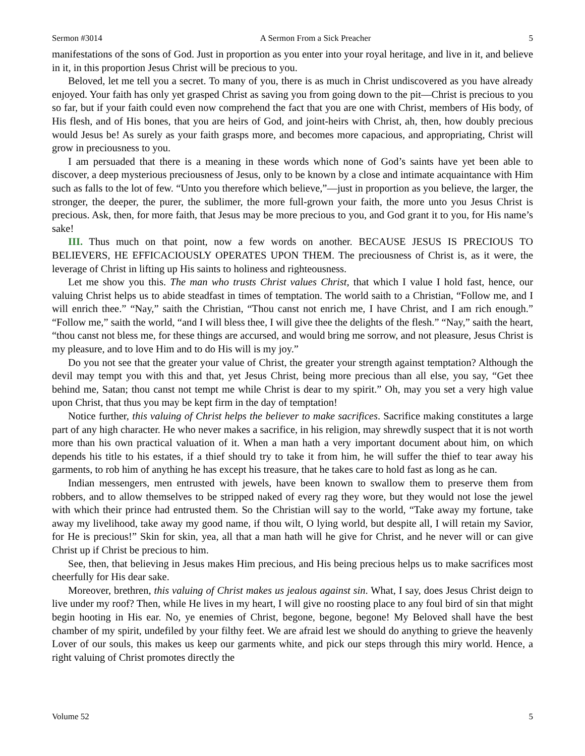Sermon #3014 A Sermon From a Sick Preacher 5
manifestations of the sons of God. Just in proportion as you enter into your royal heritage, and live in it, and believe in it, in this proportion Jesus Christ will be precious to you.
Beloved, let me tell you a secret. To many of you, there is as much in Christ undiscovered as you have already enjoyed. Your faith has only yet grasped Christ as saving you from going down to the pit—Christ is precious to you so far, but if your faith could even now comprehend the fact that you are one with Christ, members of His body, of His flesh, and of His bones, that you are heirs of God, and joint-heirs with Christ, ah, then, how doubly precious would Jesus be! As surely as your faith grasps more, and becomes more capacious, and appropriating, Christ will grow in preciousness to you.
I am persuaded that there is a meaning in these words which none of God’s saints have yet been able to discover, a deep mysterious preciousness of Jesus, only to be known by a close and intimate acquaintance with Him such as falls to the lot of few. “Unto you therefore which believe,”—just in proportion as you believe, the larger, the stronger, the deeper, the purer, the sublimer, the more full-grown your faith, the more unto you Jesus Christ is precious. Ask, then, for more faith, that Jesus may be more precious to you, and God grant it to you, for His name’s sake!
III. Thus much on that point, now a few words on another. BECAUSE JESUS IS PRECIOUS TO BELIEVERS, HE EFFICACIOUSLY OPERATES UPON THEM. The preciousness of Christ is, as it were, the leverage of Christ in lifting up His saints to holiness and righteousness.
Let me show you this. The man who trusts Christ values Christ, that which I value I hold fast, hence, our valuing Christ helps us to abide steadfast in times of temptation. The world saith to a Christian, “Follow me, and I will enrich thee.” “Nay,” saith the Christian, “Thou canst not enrich me, I have Christ, and I am rich enough.” “Follow me,” saith the world, “and I will bless thee, I will give thee the delights of the flesh.” “Nay,” saith the heart, “thou canst not bless me, for these things are accursed, and would bring me sorrow, and not pleasure, Jesus Christ is my pleasure, and to love Him and to do His will is my joy.”
Do you not see that the greater your value of Christ, the greater your strength against temptation? Although the devil may tempt you with this and that, yet Jesus Christ, being more precious than all else, you say, “Get thee behind me, Satan; thou canst not tempt me while Christ is dear to my spirit.” Oh, may you set a very high value upon Christ, that thus you may be kept firm in the day of temptation!
Notice further, this valuing of Christ helps the believer to make sacrifices. Sacrifice making constitutes a large part of any high character. He who never makes a sacrifice, in his religion, may shrewdly suspect that it is not worth more than his own practical valuation of it. When a man hath a very important document about him, on which depends his title to his estates, if a thief should try to take it from him, he will suffer the thief to tear away his garments, to rob him of anything he has except his treasure, that he takes care to hold fast as long as he can.
Indian messengers, men entrusted with jewels, have been known to swallow them to preserve them from robbers, and to allow themselves to be stripped naked of every rag they wore, but they would not lose the jewel with which their prince had entrusted them. So the Christian will say to the world, “Take away my fortune, take away my livelihood, take away my good name, if thou wilt, O lying world, but despite all, I will retain my Savior, for He is precious!” Skin for skin, yea, all that a man hath will he give for Christ, and he never will or can give Christ up if Christ be precious to him.
See, then, that believing in Jesus makes Him precious, and His being precious helps us to make sacrifices most cheerfully for His dear sake.
Moreover, brethren, this valuing of Christ makes us jealous against sin. What, I say, does Jesus Christ deign to live under my roof? Then, while He lives in my heart, I will give no roosting place to any foul bird of sin that might begin hooting in His ear. No, ye enemies of Christ, begone, begone, begone! My Beloved shall have the best chamber of my spirit, undefiled by your filthy feet. We are afraid lest we should do anything to grieve the heavenly Lover of our souls, this makes us keep our garments white, and pick our steps through this miry world. Hence, a right valuing of Christ promotes directly the
Volume 52 5